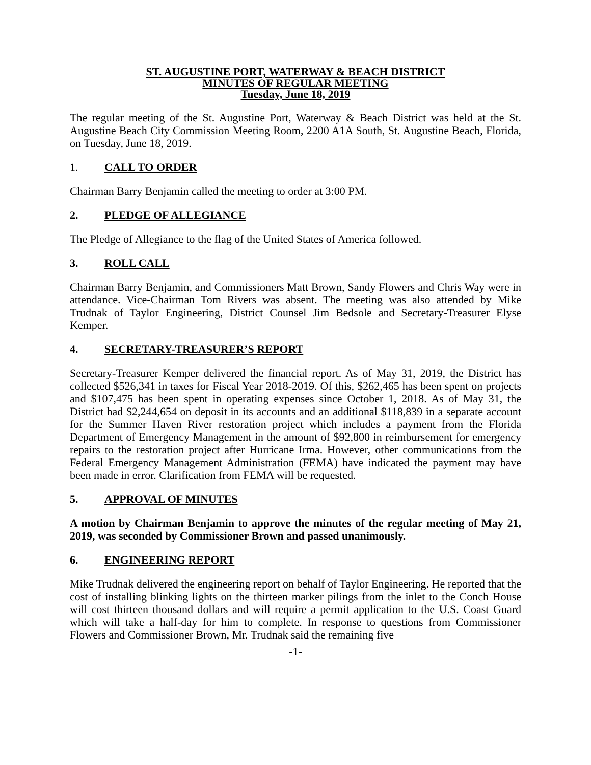ST. AUGUSTINE PORT, WATERWAY & BEACH DISTRICT
MINUTES OF REGULAR MEETING
Tuesday, June 18, 2019
The regular meeting of the St. Augustine Port, Waterway & Beach District was held at the St. Augustine Beach City Commission Meeting Room, 2200 A1A South, St. Augustine Beach, Florida, on Tuesday, June 18, 2019.
1. CALL TO ORDER
Chairman Barry Benjamin called the meeting to order at 3:00 PM.
2. PLEDGE OF ALLEGIANCE
The Pledge of Allegiance to the flag of the United States of America followed.
3. ROLL CALL
Chairman Barry Benjamin, and Commissioners Matt Brown, Sandy Flowers and Chris Way were in attendance. Vice-Chairman Tom Rivers was absent. The meeting was also attended by Mike Trudnak of Taylor Engineering, District Counsel Jim Bedsole and Secretary-Treasurer Elyse Kemper.
4. SECRETARY-TREASURER’S REPORT
Secretary-Treasurer Kemper delivered the financial report. As of May 31, 2019, the District has collected $526,341 in taxes for Fiscal Year 2018-2019. Of this, $262,465 has been spent on projects and $107,475 has been spent in operating expenses since October 1, 2018. As of May 31, the District had $2,244,654 on deposit in its accounts and an additional $118,839 in a separate account for the Summer Haven River restoration project which includes a payment from the Florida Department of Emergency Management in the amount of $92,800 in reimbursement for emergency repairs to the restoration project after Hurricane Irma. However, other communications from the Federal Emergency Management Administration (FEMA) have indicated the payment may have been made in error. Clarification from FEMA will be requested.
5. APPROVAL OF MINUTES
A motion by Chairman Benjamin to approve the minutes of the regular meeting of May 21, 2019, was seconded by Commissioner Brown and passed unanimously.
6. ENGINEERING REPORT
Mike Trudnak delivered the engineering report on behalf of Taylor Engineering. He reported that the cost of installing blinking lights on the thirteen marker pilings from the inlet to the Conch House will cost thirteen thousand dollars and will require a permit application to the U.S. Coast Guard which will take a half-day for him to complete. In response to questions from Commissioner Flowers and Commissioner Brown, Mr. Trudnak said the remaining five
-1-